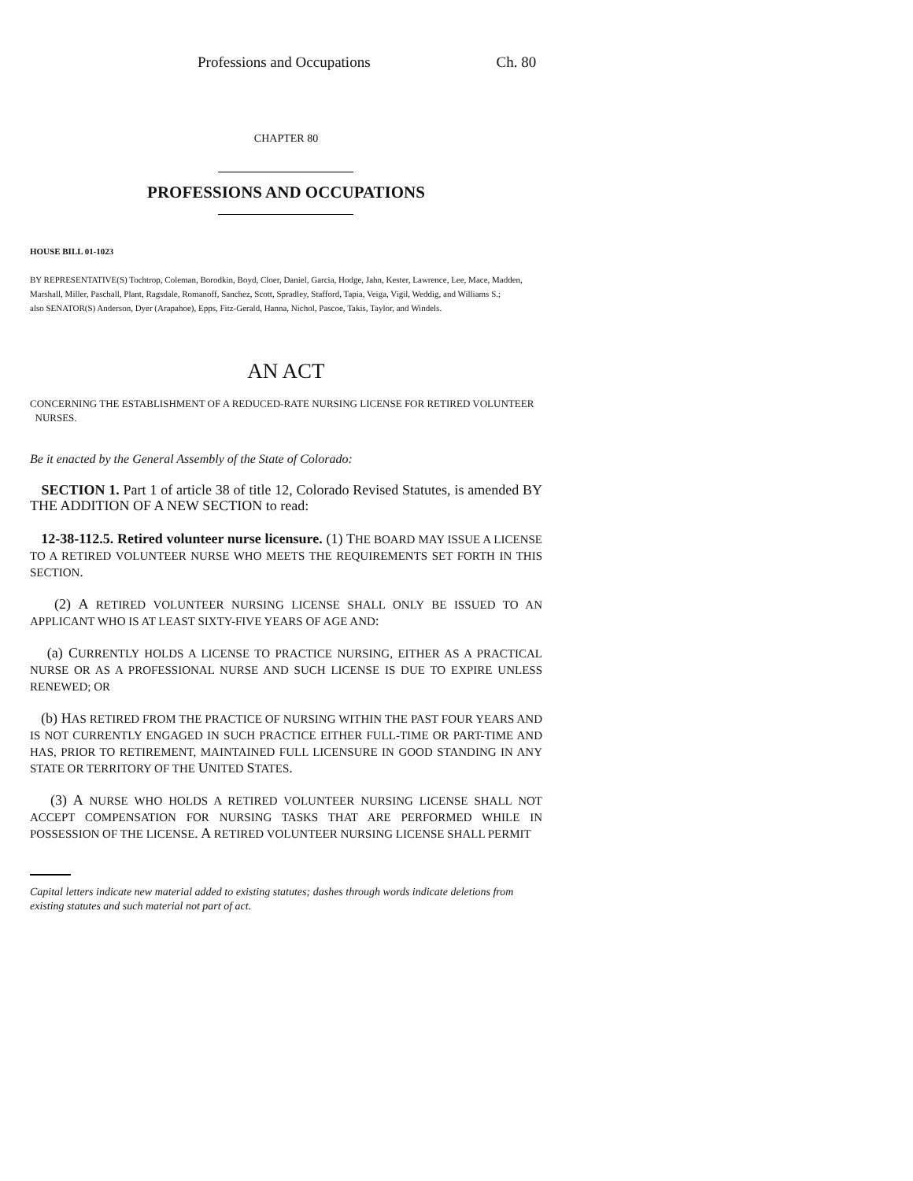Professions and Occupations Ch. 80
CHAPTER 80
PROFESSIONS AND OCCUPATIONS
HOUSE BILL 01-1023
BY REPRESENTATIVE(S) Tochtrop, Coleman, Borodkin, Boyd, Cloer, Daniel, Garcia, Hodge, Jahn, Kester, Lawrence, Lee, Mace, Madden, Marshall, Miller, Paschall, Plant, Ragsdale, Romanoff, Sanchez, Scott, Spradley, Stafford, Tapia, Veiga, Vigil, Weddig, and Williams S.;
also SENATOR(S) Anderson, Dyer (Arapahoe), Epps, Fitz-Gerald, Hanna, Nichol, Pascoe, Takis, Taylor, and Windels.
AN ACT
CONCERNING THE ESTABLISHMENT OF A REDUCED-RATE NURSING LICENSE FOR RETIRED VOLUNTEER
NURSES.
Be it enacted by the General Assembly of the State of Colorado:
SECTION 1. Part 1 of article 38 of title 12, Colorado Revised Statutes, is amended BY THE ADDITION OF A NEW SECTION to read:
12-38-112.5. Retired volunteer nurse licensure. (1) THE BOARD MAY ISSUE A LICENSE TO A RETIRED VOLUNTEER NURSE WHO MEETS THE REQUIREMENTS SET FORTH IN THIS SECTION.
(2) A RETIRED VOLUNTEER NURSING LICENSE SHALL ONLY BE ISSUED TO AN APPLICANT WHO IS AT LEAST SIXTY-FIVE YEARS OF AGE AND:
(a) CURRENTLY HOLDS A LICENSE TO PRACTICE NURSING, EITHER AS A PRACTICAL NURSE OR AS A PROFESSIONAL NURSE AND SUCH LICENSE IS DUE TO EXPIRE UNLESS RENEWED; OR
(b) HAS RETIRED FROM THE PRACTICE OF NURSING WITHIN THE PAST FOUR YEARS AND IS NOT CURRENTLY ENGAGED IN SUCH PRACTICE EITHER FULL-TIME OR PART-TIME AND HAS, PRIOR TO RETIREMENT, MAINTAINED FULL LICENSURE IN GOOD STANDING IN ANY STATE OR TERRITORY OF THE UNITED STATES.
(3) A NURSE WHO HOLDS A RETIRED VOLUNTEER NURSING LICENSE SHALL NOT ACCEPT COMPENSATION FOR NURSING TASKS THAT ARE PERFORMED WHILE IN POSSESSION OF THE LICENSE. A RETIRED VOLUNTEER NURSING LICENSE SHALL PERMIT
Capital letters indicate new material added to existing statutes; dashes through words indicate deletions from existing statutes and such material not part of act.